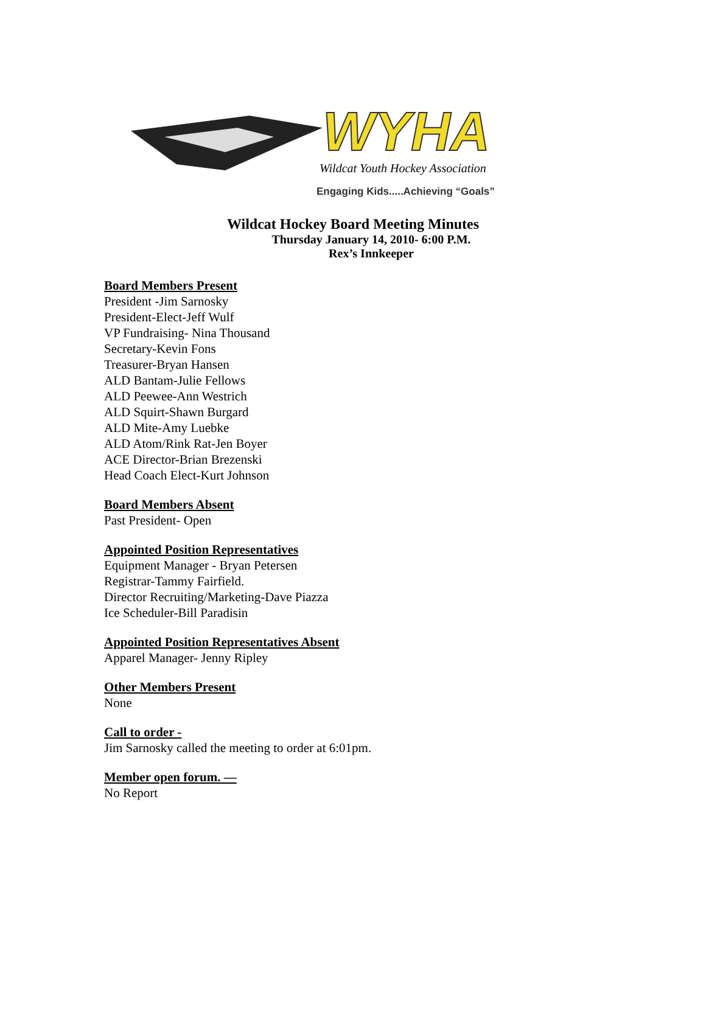WYHA
Wildcat Youth Hockey Association
Engaging Kids.....Achieving “Goals”
Wildcat Hockey Board Meeting Minutes
Thursday January 14, 2010- 6:00 P.M.
Rex’s Innkeeper
Board Members Present
President -Jim Sarnosky
President-Elect-Jeff Wulf
VP Fundraising- Nina Thousand
Secretary-Kevin Fons
Treasurer-Bryan Hansen
ALD Bantam-Julie Fellows
ALD Peewee-Ann Westrich
ALD Squirt-Shawn Burgard
ALD Mite-Amy Luebke
ALD Atom/Rink Rat-Jen Boyer
ACE Director-Brian Brezenski
Head Coach Elect-Kurt Johnson
Board Members Absent
Past President- Open
Appointed Position Representatives
Equipment Manager - Bryan Petersen
Registrar-Tammy Fairfield.
Director Recruiting/Marketing-Dave Piazza
Ice Scheduler-Bill Paradisin
Appointed Position Representatives Absent
Apparel Manager- Jenny Ripley
Other Members Present
None
Call to order -
Jim Sarnosky called the meeting to order at 6:01pm.
Member open forum. —
No Report